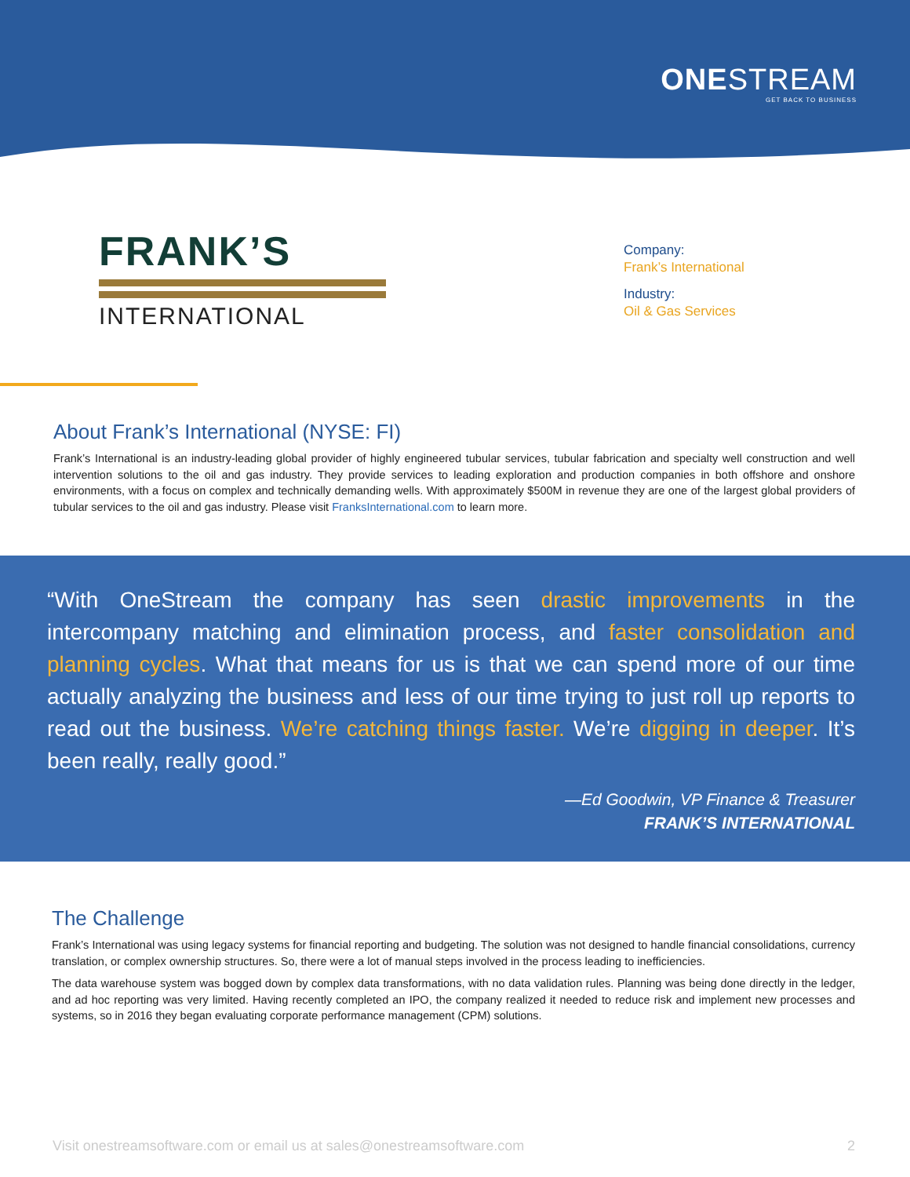ONESTREAM
GET BACK TO BUSINESS
FRANK’S
INTERNATIONAL
Company:
Frank’s International
Industry:
Oil & Gas Services
About Frank’s International (NYSE: FI)
Frank’s International is an industry-leading global provider of highly engineered tubular services, tubular fabrication and specialty well construction and well intervention solutions to the oil and gas industry. They provide services to leading exploration and production companies in both offshore and onshore environments, with a focus on complex and technically demanding wells. With approximately $500M in revenue they are one of the largest global providers of tubular services to the oil and gas industry. Please visit FranksInternational.com to learn more.
“With OneStream the company has seen drastic improvements in the intercompany matching and elimination process, and faster consolidation and planning cycles. What that means for us is that we can spend more of our time actually analyzing the business and less of our time trying to just roll up reports to read out the business. We’re catching things faster. We’re digging in deeper. It’s been really, really good.”
—Ed Goodwin, VP Finance & Treasurer
FRANK’S INTERNATIONAL
The Challenge
Frank’s International was using legacy systems for financial reporting and budgeting. The solution was not designed to handle financial consolidations, currency translation, or complex ownership structures. So, there were a lot of manual steps involved in the process leading to inefficiencies.
The data warehouse system was bogged down by complex data transformations, with no data validation rules. Planning was being done directly in the ledger, and ad hoc reporting was very limited. Having recently completed an IPO, the company realized it needed to reduce risk and implement new processes and systems, so in 2016 they began evaluating corporate performance management (CPM) solutions.
Visit onestreamsoftware.com or email us at sales@onestreamsoftware.com 2